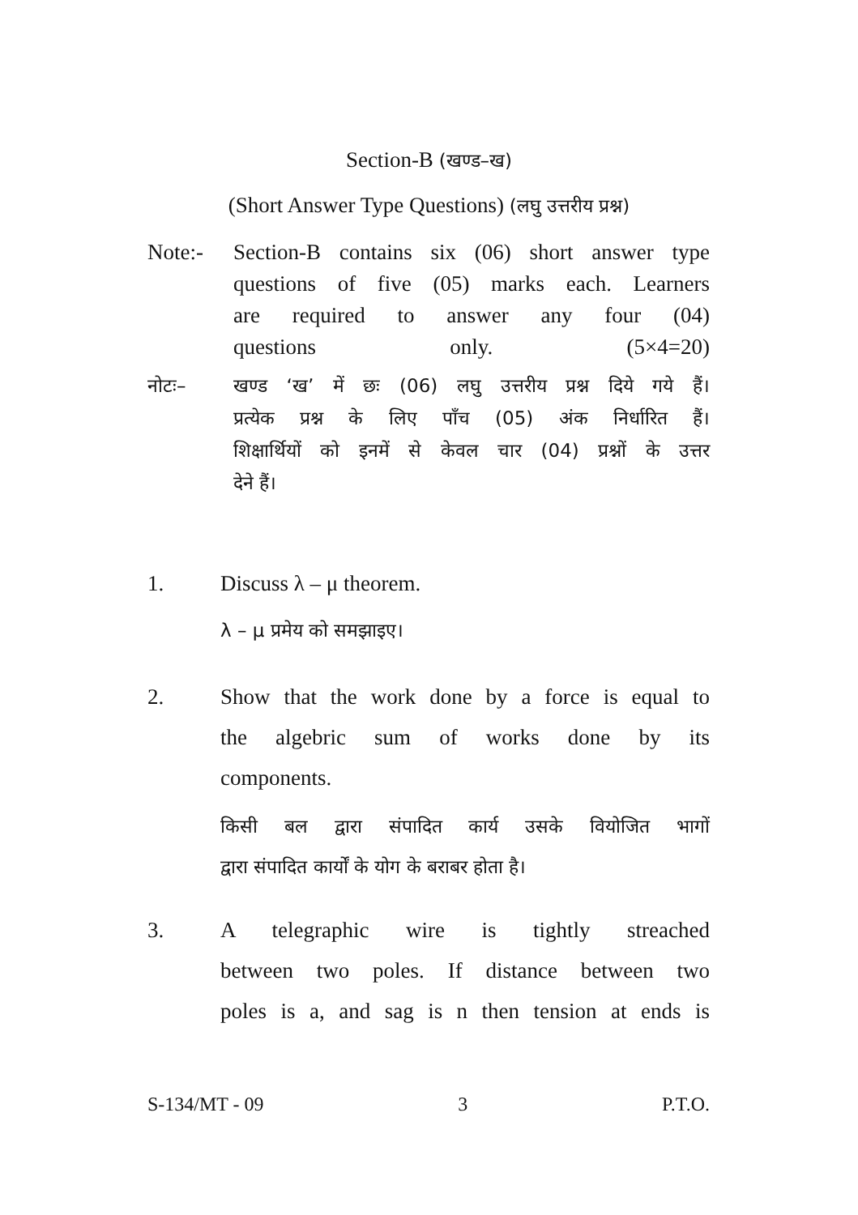Section-B (खण्ड–ख)
(Short Answer Type Questions) (लघु उत्तरीय प्रश्न)
Note:- Section-B contains six (06) short answer type
questions of five (05) marks each. Learners
are required to answer any four (04)
questions only. (5×4=20)
नोटः– खण्ड ‘ख’ में छः (06) लघु उत्तरीय प्रश्न दिये गये हैं।
प्रत्येक प्रश्न के लिए पाँच (05) अंक निर्धारित हैं।
शिक्षार्थियों को इनमें से केवल चार (04) प्रश्नों के उत्तर
देने हैं।
1. Discuss λ – μ theorem.
λ – μ प्रमेय को समझाइए।
2. Show that the work done by a force is equal to
the algebric sum of works done by its
components.
किसी बल द्वारा संपादित कार्य उसके वियोजित भागों
द्वारा संपादित कार्यों के योग के बराबर होता है।
3. A telegraphic wire is tightly streached
between two poles. If distance between two
poles is a, and sag is n then tension at ends is
S-134/MT - 09 3 P.T.O.